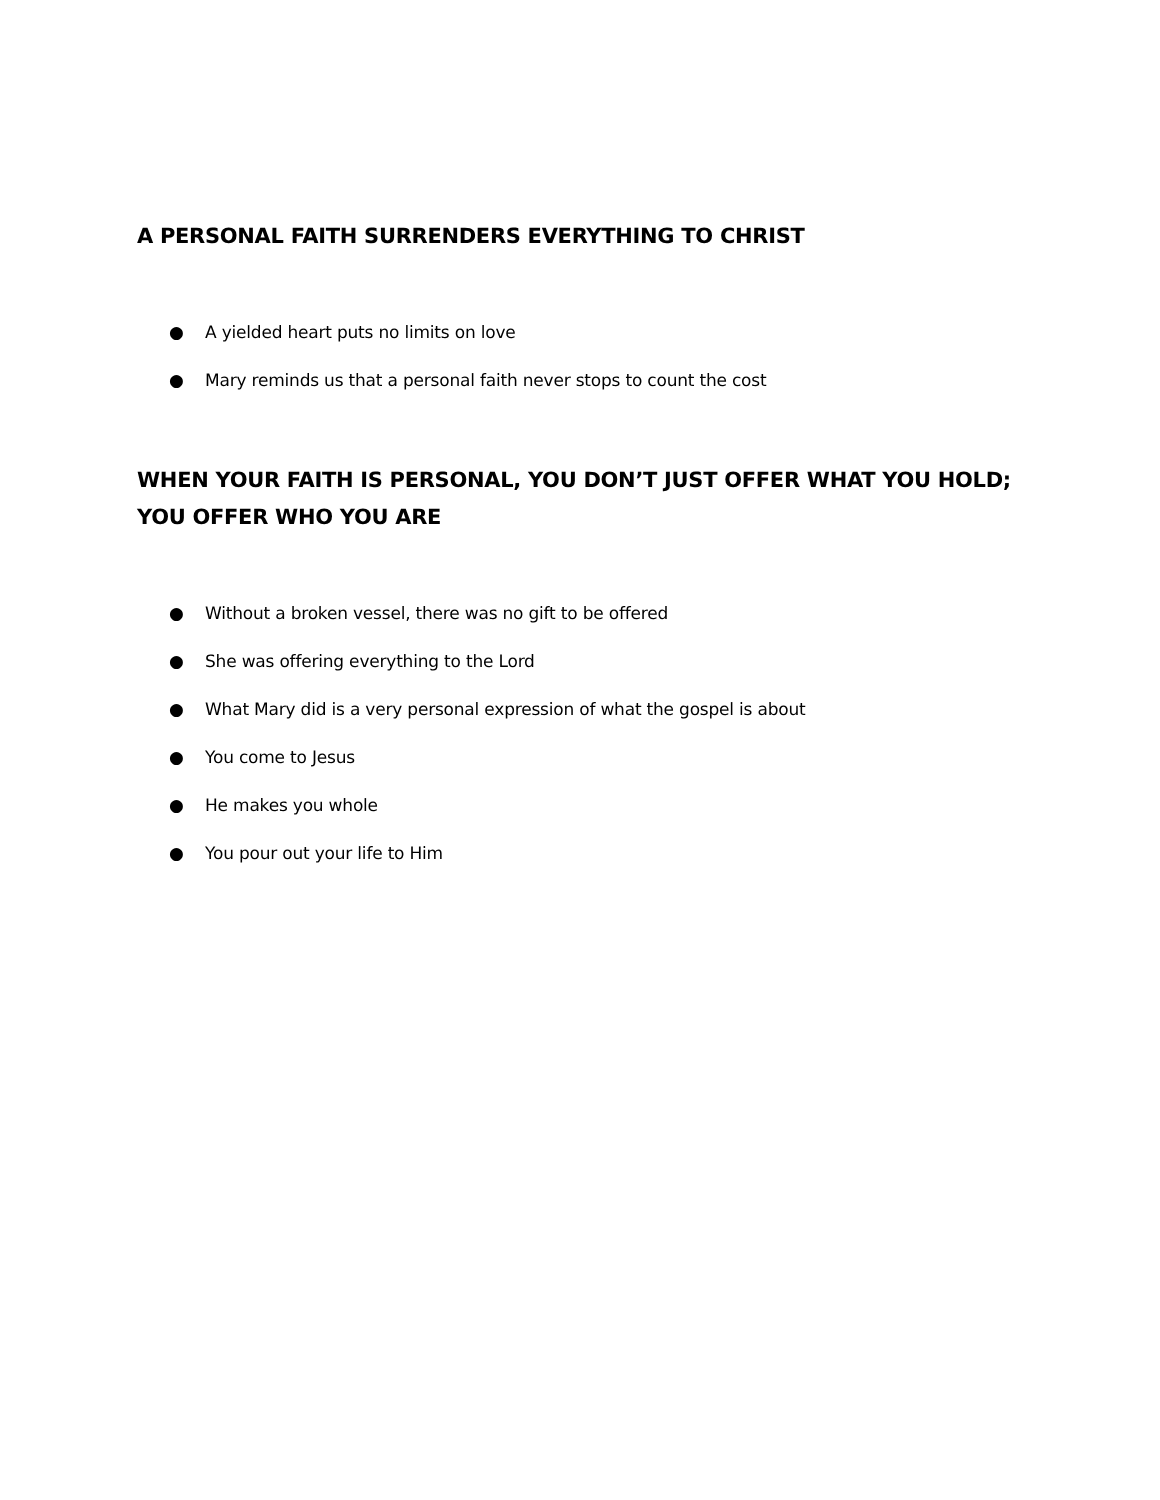A PERSONAL FAITH SURRENDERS EVERYTHING TO CHRIST
● A yielded heart puts no limits on love
● Mary reminds us that a personal faith never stops to count the cost
WHEN YOUR FAITH IS PERSONAL, YOU DON’T JUST OFFER WHAT YOU HOLD;
YOU OFFER WHO YOU ARE
● Without a broken vessel, there was no gift to be offered
● She was offering everything to the Lord
● What Mary did is a very personal expression of what the gospel is about
● You come to Jesus
● He makes you whole
● You pour out your life to Him